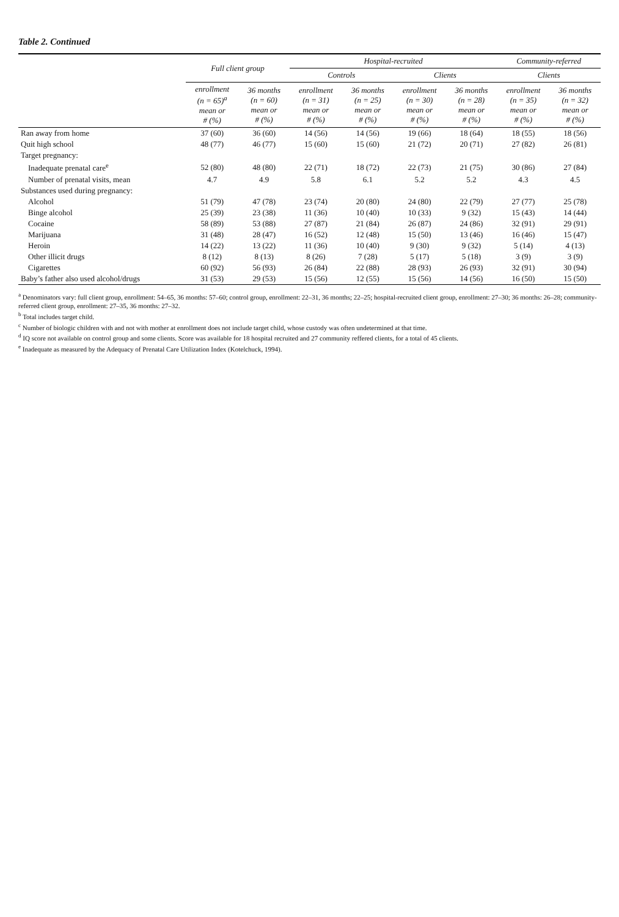Table 2. Continued
| | Full client group | | Hospital-recruited | | | | Community-referred | |
| --- | --- | --- | --- | --- | --- | --- | --- | --- |
| | | | Controls | | Clients | | Clients | |
| | enrollment (n = 65)<sup>a</sup> mean or # (%) | 36 months (n = 60) mean or # (%) | enrollment (n = 31) mean or # (%) | 36 months (n = 25) mean or # (%) | enrollment (n = 30) mean or # (%) | 36 months (n = 28) mean or # (%) | enrollment (n = 35) mean or # (%) | 36 months (n = 32) mean or # (%) |
| Ran away from home | 37 (60) | 36 (60) | 14 (56) | 14 (56) | 19 (66) | 18 (64) | 18 (55) | 18 (56) |
| Quit high school | 48 (77) | 46 (77) | 15 (60) | 15 (60) | 21 (72) | 20 (71) | 27 (82) | 26 (81) |
| Target pregnancy: | | | | | | | | |
| Inadequate prenatal care<sup>e</sup> | 52 (80) | 48 (80) | 22 (71) | 18 (72) | 22 (73) | 21 (75) | 30 (86) | 27 (84) |
| Number of prenatal visits, mean | 4.7 | 4.9 | 5.8 | 6.1 | 5.2 | 5.2 | 4.3 | 4.5 |
| Substances used during pregnancy: | | | | | | | | |
| Alcohol | 51 (79) | 47 (78) | 23 (74) | 20 (80) | 24 (80) | 22 (79) | 27 (77) | 25 (78) |
| Binge alcohol | 25 (39) | 23 (38) | 11 (36) | 10 (40) | 10 (33) | 9 (32) | 15 (43) | 14 (44) |
| Cocaine | 58 (89) | 53 (88) | 27 (87) | 21 (84) | 26 (87) | 24 (86) | 32 (91) | 29 (91) |
| Marijuana | 31 (48) | 28 (47) | 16 (52) | 12 (48) | 15 (50) | 13 (46) | 16 (46) | 15 (47) |
| Heroin | 14 (22) | 13 (22) | 11 (36) | 10 (40) | 9 (30) | 9 (32) | 5 (14) | 4 (13) |
| Other illicit drugs | 8 (12) | 8 (13) | 8 (26) | 7 (28) | 5 (17) | 5 (18) | 3 (9) | 3 (9) |
| Cigarettes | 60 (92) | 56 (93) | 26 (84) | 22 (88) | 28 (93) | 26 (93) | 32 (91) | 30 (94) |
| Baby’s father also used alcohol/drugs | 31 (53) | 29 (53) | 15 (56) | 12 (55) | 15 (56) | 14 (56) | 16 (50) | 15 (50) |
<sup>a</sup> Denominators vary: full client group, enrollment: 54–65, 36 months: 57–60; control group, enrollment: 22–31, 36 months; 22–25; hospital-recruited client group, enrollment: 27–30; 36 months: 26–28; community-referred client group, enrollment: 27–35, 36 months: 27–32.
<sup>b</sup> Total includes target child.
<sup>c</sup> Number of biologic children with and not with mother at enrollment does not include target child, whose custody was often undetermined at that time.
<sup>d</sup> IQ score not available on control group and some clients. Score was available for 18 hospital recruited and 27 community reffered clients, for a total of 45 clients.
<sup>e</sup> Inadequate as measured by the Adequacy of Prenatal Care Utilization Index (Kotelchuck, 1994).